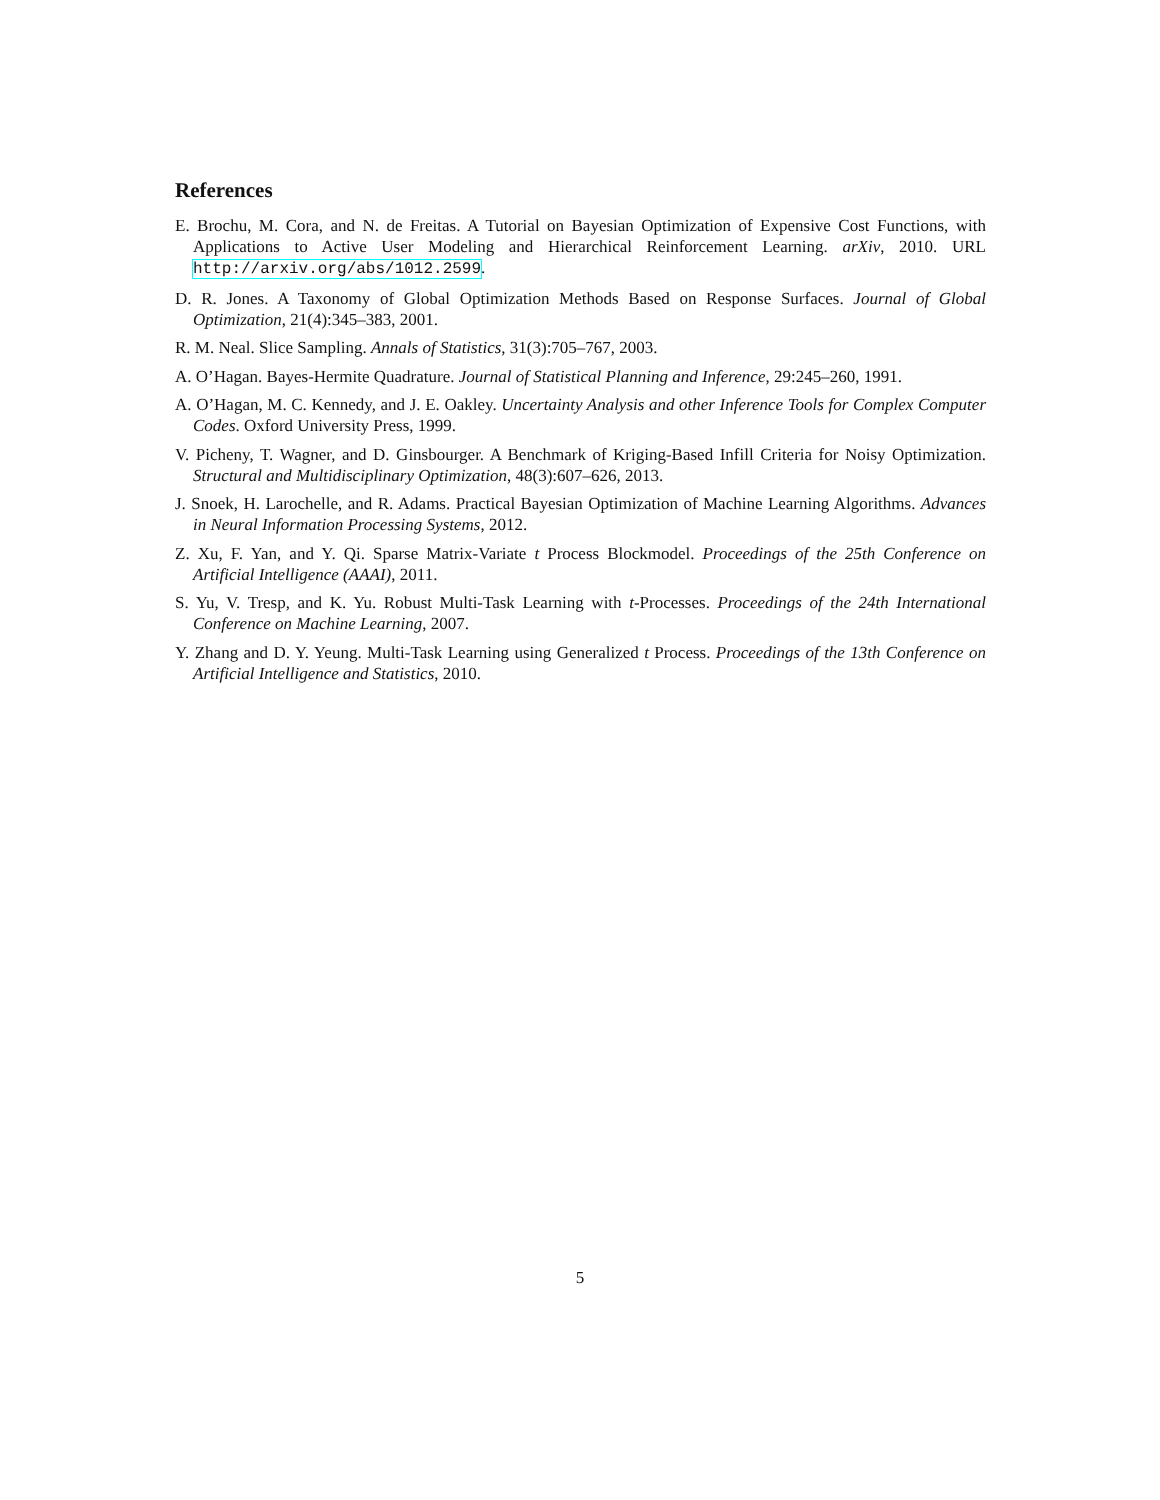References
E. Brochu, M. Cora, and N. de Freitas. A Tutorial on Bayesian Optimization of Expensive Cost Functions, with Applications to Active User Modeling and Hierarchical Reinforcement Learning. arXiv, 2010. URL http://arxiv.org/abs/1012.2599.
D. R. Jones. A Taxonomy of Global Optimization Methods Based on Response Surfaces. Journal of Global Optimization, 21(4):345–383, 2001.
R. M. Neal. Slice Sampling. Annals of Statistics, 31(3):705–767, 2003.
A. O’Hagan. Bayes-Hermite Quadrature. Journal of Statistical Planning and Inference, 29:245–260, 1991.
A. O’Hagan, M. C. Kennedy, and J. E. Oakley. Uncertainty Analysis and other Inference Tools for Complex Computer Codes. Oxford University Press, 1999.
V. Picheny, T. Wagner, and D. Ginsbourger. A Benchmark of Kriging-Based Infill Criteria for Noisy Optimization. Structural and Multidisciplinary Optimization, 48(3):607–626, 2013.
J. Snoek, H. Larochelle, and R. Adams. Practical Bayesian Optimization of Machine Learning Algorithms. Advances in Neural Information Processing Systems, 2012.
Z. Xu, F. Yan, and Y. Qi. Sparse Matrix-Variate t Process Blockmodel. Proceedings of the 25th Conference on Artificial Intelligence (AAAI), 2011.
S. Yu, V. Tresp, and K. Yu. Robust Multi-Task Learning with t-Processes. Proceedings of the 24th International Conference on Machine Learning, 2007.
Y. Zhang and D. Y. Yeung. Multi-Task Learning using Generalized t Process. Proceedings of the 13th Conference on Artificial Intelligence and Statistics, 2010.
5